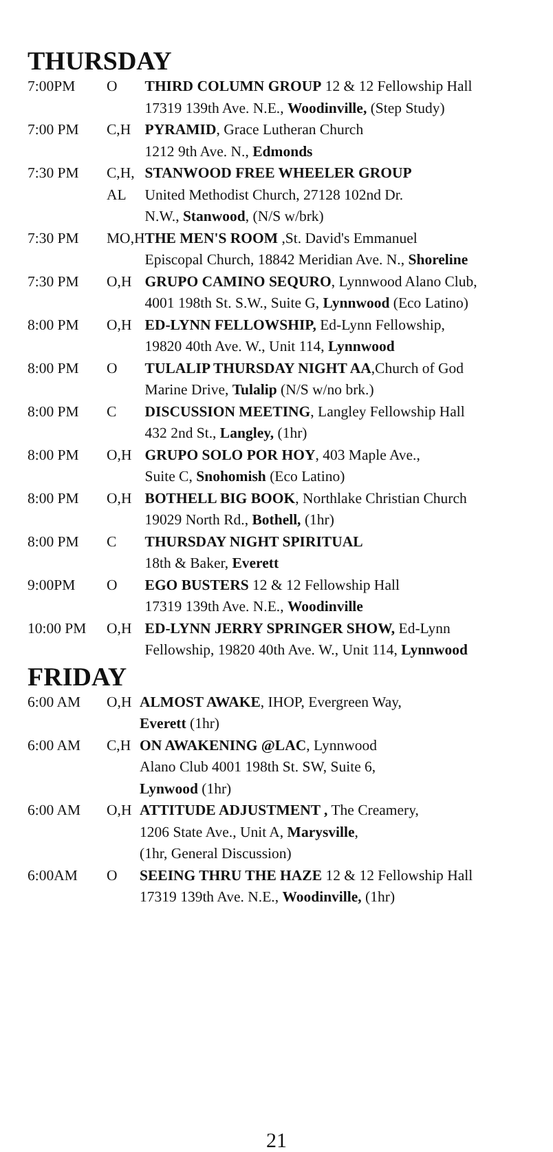THURSDAY
| 7:00PM | O | THIRD COLUMN GROUP 12 & 12 Fellowship Hall 17319 139th Ave. N.E., Woodinville, (Step Study) |
| 7:00 PM | C,H | PYRAMID , Grace Lutheran Church 1212 9th Ave. N., Edmonds |
| 7:30 PM | C,H, AL | STANWOOD FREE WHEELER GROUP United Methodist Church, 27128 102nd Dr. N.W., Stanwood , (N/S w/brk) |
| 7:30 PM | MO,H | THE MEN'S ROOM ,St. David's Emmanuel Episcopal Church, 18842 Meridian Ave. N., Shoreline |
| 7:30 PM | O,H | GRUPO CAMINO SEQURO , Lynnwood Alano Club, 4001 198th St. S.W., Suite G, Lynnwood (Eco Latino) |
| 8:00 PM | O,H | ED-LYNN FELLOWSHIP, Ed-Lynn Fellowship, 19820 40th Ave. W., Unit 114, Lynnwood |
| 8:00 PM | O | TULALIP THURSDAY NIGHT AA ,Church of God Marine Drive, Tulalip (N/S w/no brk.) |
| 8:00 PM | C | DISCUSSION MEETING , Langley Fellowship Hall 432 2nd St., Langley, (1hr) |
| 8:00 PM | O,H | GRUPO SOLO POR HOY , 403 Maple Ave., Suite C, Snohomish (Eco Latino) |
| 8:00 PM | O,H | BOTHELL BIG BOOK , Northlake Christian Church 19029 North Rd., Bothell, (1hr) |
| 8:00 PM | C | THURSDAY NIGHT SPIRITUAL 18th & Baker, Everett |
| 9:00PM | O | EGO BUSTERS 12 & 12 Fellowship Hall 17319 139th Ave. N.E., Woodinville |
| 10:00 PM | O,H | ED-LYNN JERRY SPRINGER SHOW, Ed-Lynn Fellowship, 19820 40th Ave. W., Unit 114, Lynnwood |
FRIDAY
| 6:00 AM | O,H | ALMOST AWAKE , IHOP, Evergreen Way, Everett (1hr) |
| 6:00 AM | C,H | ON AWAKENING @LAC , Lynnwood Alano Club 4001 198th St. SW, Suite 6, Lynwood (1hr) |
| 6:00 AM | O,H | ATTITUDE ADJUSTMENT , The Creamery, 1206 State Ave., Unit A, Marysville , (1hr, General Discussion) |
| 6:00AM | O | SEEING THRU THE HAZE 12 & 12 Fellowship Hall 17319 139th Ave. N.E., Woodinville, (1hr) |
21